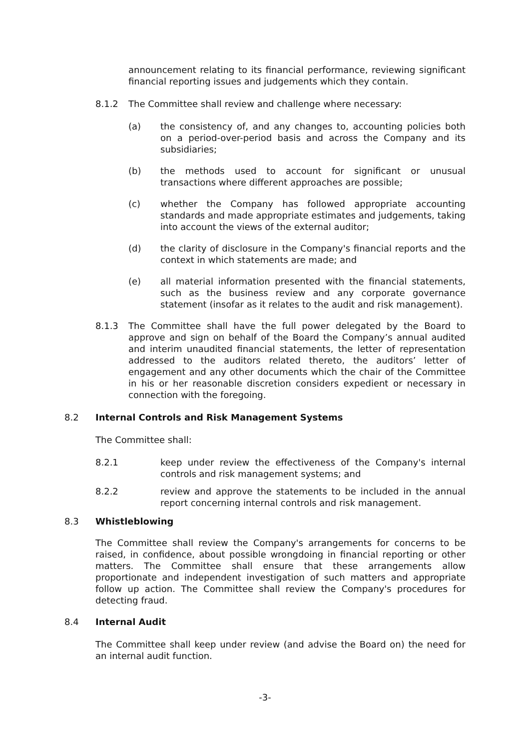announcement relating to its financial performance, reviewing significant financial reporting issues and judgements which they contain.
8.1.2 The Committee shall review and challenge where necessary:
(a) the consistency of, and any changes to, accounting policies both on a period-over-period basis and across the Company and its subsidiaries;
(b) the methods used to account for significant or unusual transactions where different approaches are possible;
(c) whether the Company has followed appropriate accounting standards and made appropriate estimates and judgements, taking into account the views of the external auditor;
(d) the clarity of disclosure in the Company's financial reports and the context in which statements are made; and
(e) all material information presented with the financial statements, such as the business review and any corporate governance statement (insofar as it relates to the audit and risk management).
8.1.3 The Committee shall have the full power delegated by the Board to approve and sign on behalf of the Board the Company’s annual audited and interim unaudited financial statements, the letter of representation addressed to the auditors related thereto, the auditors’ letter of engagement and any other documents which the chair of the Committee in his or her reasonable discretion considers expedient or necessary in connection with the foregoing.
8.2 Internal Controls and Risk Management Systems
The Committee shall:
8.2.1 keep under review the effectiveness of the Company's internal controls and risk management systems; and
8.2.2 review and approve the statements to be included in the annual report concerning internal controls and risk management.
8.3 Whistleblowing
The Committee shall review the Company's arrangements for concerns to be raised, in confidence, about possible wrongdoing in financial reporting or other matters. The Committee shall ensure that these arrangements allow proportionate and independent investigation of such matters and appropriate follow up action. The Committee shall review the Company's procedures for detecting fraud.
8.4 Internal Audit
The Committee shall keep under review (and advise the Board on) the need for an internal audit function.
-3-